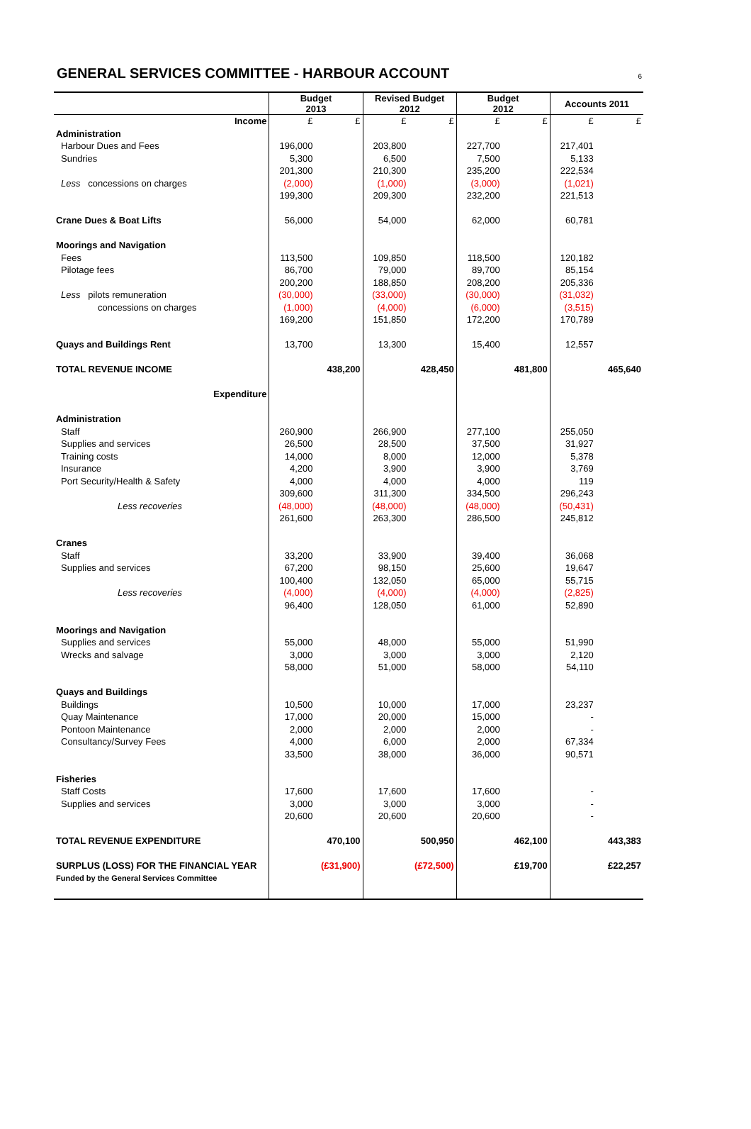GENERAL SERVICES COMMITTEE - HARBOUR ACCOUNT
6
| | Budget 2013 | | Revised Budget 2012 | | Budget 2012 | | Accounts 2011 | |
| --- | --- | --- | --- | --- | --- | --- | --- | --- |
| Income | £ | £ | £ | £ | £ | £ | £ | £ |
| Administration | | | | | | | | |
| Harbour Dues and Fees | 196,000 | | 203,800 | | 227,700 | | 217,401 | |
| Sundries | 5,300 | | 6,500 | | 7,500 | | 5,133 | |
| | 201,300 | | 210,300 | | 235,200 | | 222,534 | |
| Less concessions on charges | (2,000) | | (1,000) | | (3,000) | | (1,021) | |
| | 199,300 | | 209,300 | | 232,200 | | 221,513 | |
| Crane Dues & Boat Lifts | 56,000 | | 54,000 | | 62,000 | | 60,781 | |
| Moorings and Navigation | | | | | | | | |
| Fees | 113,500 | | 109,850 | | 118,500 | | 120,182 | |
| Pilotage fees | 86,700 | | 79,000 | | 89,700 | | 85,154 | |
| | 200,200 | | 188,850 | | 208,200 | | 205,336 | |
| Less pilots remuneration | (30,000) | | (33,000) | | (30,000) | | (31,032) | |
| concessions on charges | (1,000) | | (4,000) | | (6,000) | | (3,515) | |
| | 169,200 | | 151,850 | | 172,200 | | 170,789 | |
| Quays and Buildings Rent | 13,700 | | 13,300 | | 15,400 | | 12,557 | |
| TOTAL REVENUE INCOME | | 438,200 | | 428,450 | | 481,800 | | 465,640 |
| Expenditure | | | | | | | | |
| Administration | | | | | | | | |
| Staff | 260,900 | | 266,900 | | 277,100 | | 255,050 | |
| Supplies and services | 26,500 | | 28,500 | | 37,500 | | 31,927 | |
| Training costs | 14,000 | | 8,000 | | 12,000 | | 5,378 | |
| Insurance | 4,200 | | 3,900 | | 3,900 | | 3,769 | |
| Port Security/Health & Safety | 4,000 | | 4,000 | | 4,000 | | 119 | |
| | 309,600 | | 311,300 | | 334,500 | | 296,243 | |
| Less recoveries | (48,000) | | (48,000) | | (48,000) | | (50,431) | |
| | 261,600 | | 263,300 | | 286,500 | | 245,812 | |
| Cranes | | | | | | | | |
| Staff | 33,200 | | 33,900 | | 39,400 | | 36,068 | |
| Supplies and services | 67,200 | | 98,150 | | 25,600 | | 19,647 | |
| | 100,400 | | 132,050 | | 65,000 | | 55,715 | |
| Less recoveries | (4,000) | | (4,000) | | (4,000) | | (2,825) | |
| | 96,400 | | 128,050 | | 61,000 | | 52,890 | |
| Moorings and Navigation | | | | | | | | |
| Supplies and services | 55,000 | | 48,000 | | 55,000 | | 51,990 | |
| Wrecks and salvage | 3,000 | | 3,000 | | 3,000 | | 2,120 | |
| | 58,000 | | 51,000 | | 58,000 | | 54,110 | |
| Quays and Buildings | | | | | | | | |
| Buildings | 10,500 | | 10,000 | | 17,000 | | 23,237 | |
| Quay Maintenance | 17,000 | | 20,000 | | 15,000 | | - | |
| Pontoon Maintenance | 2,000 | | 2,000 | | 2,000 | | - | |
| Consultancy/Survey Fees | 4,000 | | 6,000 | | 2,000 | | 67,334 | |
| | 33,500 | | 38,000 | | 36,000 | | 90,571 | |
| Fisheries | | | | | | | | |
| Staff Costs | 17,600 | | 17,600 | | 17,600 | | - | |
| Supplies and services | 3,000 | | 3,000 | | 3,000 | | - | |
| | 20,600 | | 20,600 | | 20,600 | | - | |
| TOTAL REVENUE EXPENDITURE | | 470,100 | | 500,950 | | 462,100 | | 443,383 |
| SURPLUS (LOSS) FOR THE FINANCIAL YEAR | | (£31,900) | | (£72,500) | | £19,700 | | £22,257 |
| Funded by the General Services Committee | | | | | | | | |